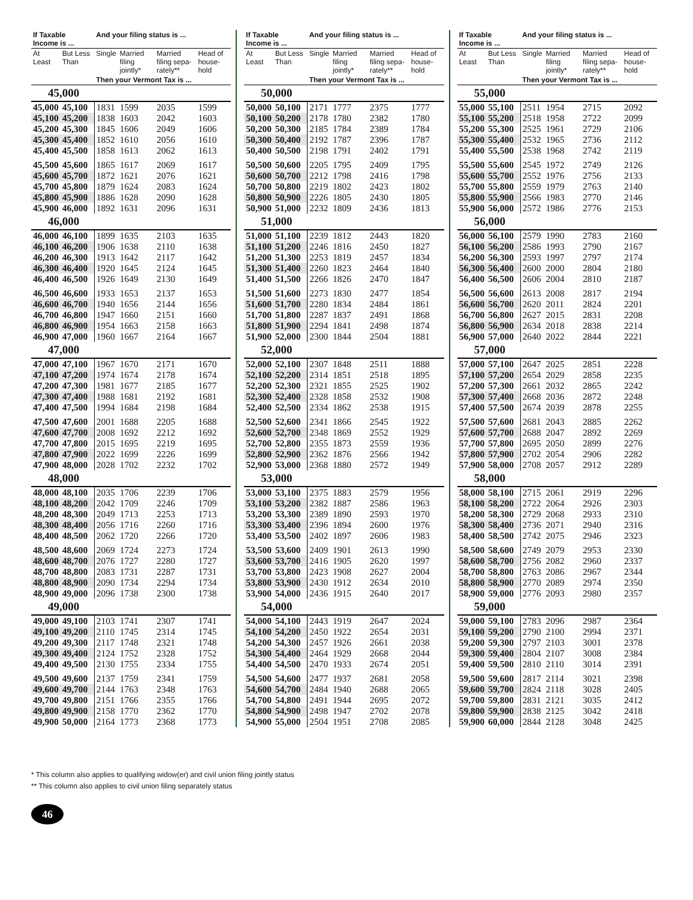| If Taxable Income is ... | | And your filing status is ... | | | |
| --- | --- | --- | --- | --- | --- |
| At Least | But Less Than | Single | Married filing jointly* | Married filing sepa-rately** | Head of house-hold |
| | | Then your Vermont Tax is ... | | | |
| 45,000 | | | | | |
| 45,000 | 45,100 | 1831 | 1599 | 2035 | 1599 |
| 45,100 | 45,200 | 1838 | 1603 | 2042 | 1603 |
| 45,200 | 45,300 | 1845 | 1606 | 2049 | 1606 |
| 45,300 | 45,400 | 1852 | 1610 | 2056 | 1610 |
| 45,400 | 45,500 | 1858 | 1613 | 2062 | 1613 |
| 45,500 | 45,600 | 1865 | 1617 | 2069 | 1617 |
| 45,600 | 45,700 | 1872 | 1621 | 2076 | 1621 |
| 45,700 | 45,800 | 1879 | 1624 | 2083 | 1624 |
| 45,800 | 45,900 | 1886 | 1628 | 2090 | 1628 |
| 45,900 | 46,000 | 1892 | 1631 | 2096 | 1631 |
| 46,000 | | | | | |
| 46,000 | 46,100 | 1899 | 1635 | 2103 | 1635 |
| 46,100 | 46,200 | 1906 | 1638 | 2110 | 1638 |
| 46,200 | 46,300 | 1913 | 1642 | 2117 | 1642 |
| 46,300 | 46,400 | 1920 | 1645 | 2124 | 1645 |
| 46,400 | 46,500 | 1926 | 1649 | 2130 | 1649 |
| 46,500 | 46,600 | 1933 | 1653 | 2137 | 1653 |
| 46,600 | 46,700 | 1940 | 1656 | 2144 | 1656 |
| 46,700 | 46,800 | 1947 | 1660 | 2151 | 1660 |
| 46,800 | 46,900 | 1954 | 1663 | 2158 | 1663 |
| 46,900 | 47,000 | 1960 | 1667 | 2164 | 1667 |
| 47,000 | | | | | |
| 47,000 | 47,100 | 1967 | 1670 | 2171 | 1670 |
| 47,100 | 47,200 | 1974 | 1674 | 2178 | 1674 |
| 47,200 | 47,300 | 1981 | 1677 | 2185 | 1677 |
| 47,300 | 47,400 | 1988 | 1681 | 2192 | 1681 |
| 47,400 | 47,500 | 1994 | 1684 | 2198 | 1684 |
| 47,500 | 47,600 | 2001 | 1688 | 2205 | 1688 |
| 47,600 | 47,700 | 2008 | 1692 | 2212 | 1692 |
| 47,700 | 47,800 | 2015 | 1695 | 2219 | 1695 |
| 47,800 | 47,900 | 2022 | 1699 | 2226 | 1699 |
| 47,900 | 48,000 | 2028 | 1702 | 2232 | 1702 |
| 48,000 | | | | | |
| 48,000 | 48,100 | 2035 | 1706 | 2239 | 1706 |
| 48,100 | 48,200 | 2042 | 1709 | 2246 | 1709 |
| 48,200 | 48,300 | 2049 | 1713 | 2253 | 1713 |
| 48,300 | 48,400 | 2056 | 1716 | 2260 | 1716 |
| 48,400 | 48,500 | 2062 | 1720 | 2266 | 1720 |
| 48,500 | 48,600 | 2069 | 1724 | 2273 | 1724 |
| 48,600 | 48,700 | 2076 | 1727 | 2280 | 1727 |
| 48,700 | 48,800 | 2083 | 1731 | 2287 | 1731 |
| 48,800 | 48,900 | 2090 | 1734 | 2294 | 1734 |
| 48,900 | 49,000 | 2096 | 1738 | 2300 | 1738 |
| 49,000 | | | | | |
| 49,000 | 49,100 | 2103 | 1741 | 2307 | 1741 |
| 49,100 | 49,200 | 2110 | 1745 | 2314 | 1745 |
| 49,200 | 49,300 | 2117 | 1748 | 2321 | 1748 |
| 49,300 | 49,400 | 2124 | 1752 | 2328 | 1752 |
| 49,400 | 49,500 | 2130 | 1755 | 2334 | 1755 |
| 49,500 | 49,600 | 2137 | 1759 | 2341 | 1759 |
| 49,600 | 49,700 | 2144 | 1763 | 2348 | 1763 |
| 49,700 | 49,800 | 2151 | 1766 | 2355 | 1766 |
| 49,800 | 49,900 | 2158 | 1770 | 2362 | 1770 |
| 49,900 | 50,000 | 2164 | 1773 | 2368 | 1773 |
| If Taxable Income is ... | | And your filing status is ... | | | |
| --- | --- | --- | --- | --- | --- |
| At Least | But Less Than | Single | Married filing jointly* | Married filing sepa-rately** | Head of house-hold |
| | | Then your Vermont Tax is ... | | | |
| 50,000 | | | | | |
| 50,000 | 50,100 | 2171 | 1777 | 2375 | 1777 |
| 50,100 | 50,200 | 2178 | 1780 | 2382 | 1780 |
| 50,200 | 50,300 | 2185 | 1784 | 2389 | 1784 |
| 50,300 | 50,400 | 2192 | 1787 | 2396 | 1787 |
| 50,400 | 50,500 | 2198 | 1791 | 2402 | 1791 |
| 50,500 | 50,600 | 2205 | 1795 | 2409 | 1795 |
| 50,600 | 50,700 | 2212 | 1798 | 2416 | 1798 |
| 50,700 | 50,800 | 2219 | 1802 | 2423 | 1802 |
| 50,800 | 50,900 | 2226 | 1805 | 2430 | 1805 |
| 50,900 | 51,000 | 2232 | 1809 | 2436 | 1813 |
| 51,000 | | | | | |
| 51,000 | 51,100 | 2239 | 1812 | 2443 | 1820 |
| 51,100 | 51,200 | 2246 | 1816 | 2450 | 1827 |
| 51,200 | 51,300 | 2253 | 1819 | 2457 | 1834 |
| 51,300 | 51,400 | 2260 | 1823 | 2464 | 1840 |
| 51,400 | 51,500 | 2266 | 1826 | 2470 | 1847 |
| 51,500 | 51,600 | 2273 | 1830 | 2477 | 1854 |
| 51,600 | 51,700 | 2280 | 1834 | 2484 | 1861 |
| 51,700 | 51,800 | 2287 | 1837 | 2491 | 1868 |
| 51,800 | 51,900 | 2294 | 1841 | 2498 | 1874 |
| 51,900 | 52,000 | 2300 | 1844 | 2504 | 1881 |
| 52,000 | | | | | |
| 52,000 | 52,100 | 2307 | 1848 | 2511 | 1888 |
| 52,100 | 52,200 | 2314 | 1851 | 2518 | 1895 |
| 52,200 | 52,300 | 2321 | 1855 | 2525 | 1902 |
| 52,300 | 52,400 | 2328 | 1858 | 2532 | 1908 |
| 52,400 | 52,500 | 2334 | 1862 | 2538 | 1915 |
| 52,500 | 52,600 | 2341 | 1866 | 2545 | 1922 |
| 52,600 | 52,700 | 2348 | 1869 | 2552 | 1929 |
| 52,700 | 52,800 | 2355 | 1873 | 2559 | 1936 |
| 52,800 | 52,900 | 2362 | 1876 | 2566 | 1942 |
| 52,900 | 53,000 | 2368 | 1880 | 2572 | 1949 |
| 53,000 | | | | | |
| 53,000 | 53,100 | 2375 | 1883 | 2579 | 1956 |
| 53,100 | 53,200 | 2382 | 1887 | 2586 | 1963 |
| 53,200 | 53,300 | 2389 | 1890 | 2593 | 1970 |
| 53,300 | 53,400 | 2396 | 1894 | 2600 | 1976 |
| 53,400 | 53,500 | 2402 | 1897 | 2606 | 1983 |
| 53,500 | 53,600 | 2409 | 1901 | 2613 | 1990 |
| 53,600 | 53,700 | 2416 | 1905 | 2620 | 1997 |
| 53,700 | 53,800 | 2423 | 1908 | 2627 | 2004 |
| 53,800 | 53,900 | 2430 | 1912 | 2634 | 2010 |
| 53,900 | 54,000 | 2436 | 1915 | 2640 | 2017 |
| 54,000 | | | | | |
| 54,000 | 54,100 | 2443 | 1919 | 2647 | 2024 |
| 54,100 | 54,200 | 2450 | 1922 | 2654 | 2031 |
| 54,200 | 54,300 | 2457 | 1926 | 2661 | 2038 |
| 54,300 | 54,400 | 2464 | 1929 | 2668 | 2044 |
| 54,400 | 54,500 | 2470 | 1933 | 2674 | 2051 |
| 54,500 | 54,600 | 2477 | 1937 | 2681 | 2058 |
| 54,600 | 54,700 | 2484 | 1940 | 2688 | 2065 |
| 54,700 | 54,800 | 2491 | 1944 | 2695 | 2072 |
| 54,800 | 54,900 | 2498 | 1947 | 2702 | 2078 |
| 54,900 | 55,000 | 2504 | 1951 | 2708 | 2085 |
| If Taxable Income is ... | | And your filing status is ... | | | |
| --- | --- | --- | --- | --- | --- |
| At Least | But Less Than | Single | Married filing jointly* | Married filing sepa-rately** | Head of house-hold |
| | | Then your Vermont Tax is ... | | | |
| 55,000 | | | | | |
| 55,000 | 55,100 | 2511 | 1954 | 2715 | 2092 |
| 55,100 | 55,200 | 2518 | 1958 | 2722 | 2099 |
| 55,200 | 55,300 | 2525 | 1961 | 2729 | 2106 |
| 55,300 | 55,400 | 2532 | 1965 | 2736 | 2112 |
| 55,400 | 55,500 | 2538 | 1968 | 2742 | 2119 |
| 55,500 | 55,600 | 2545 | 1972 | 2749 | 2126 |
| 55,600 | 55,700 | 2552 | 1976 | 2756 | 2133 |
| 55,700 | 55,800 | 2559 | 1979 | 2763 | 2140 |
| 55,800 | 55,900 | 2566 | 1983 | 2770 | 2146 |
| 55,900 | 56,000 | 2572 | 1986 | 2776 | 2153 |
| 56,000 | | | | | |
| 56,000 | 56,100 | 2579 | 1990 | 2783 | 2160 |
| 56,100 | 56,200 | 2586 | 1993 | 2790 | 2167 |
| 56,200 | 56,300 | 2593 | 1997 | 2797 | 2174 |
| 56,300 | 56,400 | 2600 | 2000 | 2804 | 2180 |
| 56,400 | 56,500 | 2606 | 2004 | 2810 | 2187 |
| 56,500 | 56,600 | 2613 | 2008 | 2817 | 2194 |
| 56,600 | 56,700 | 2620 | 2011 | 2824 | 2201 |
| 56,700 | 56,800 | 2627 | 2015 | 2831 | 2208 |
| 56,800 | 56,900 | 2634 | 2018 | 2838 | 2214 |
| 56,900 | 57,000 | 2640 | 2022 | 2844 | 2221 |
| 57,000 | | | | | |
| 57,000 | 57,100 | 2647 | 2025 | 2851 | 2228 |
| 57,100 | 57,200 | 2654 | 2029 | 2858 | 2235 |
| 57,200 | 57,300 | 2661 | 2032 | 2865 | 2242 |
| 57,300 | 57,400 | 2668 | 2036 | 2872 | 2248 |
| 57,400 | 57,500 | 2674 | 2039 | 2878 | 2255 |
| 57,500 | 57,600 | 2681 | 2043 | 2885 | 2262 |
| 57,600 | 57,700 | 2688 | 2047 | 2892 | 2269 |
| 57,700 | 57,800 | 2695 | 2050 | 2899 | 2276 |
| 57,800 | 57,900 | 2702 | 2054 | 2906 | 2282 |
| 57,900 | 58,000 | 2708 | 2057 | 2912 | 2289 |
| 58,000 | | | | | |
| 58,000 | 58,100 | 2715 | 2061 | 2919 | 2296 |
| 58,100 | 58,200 | 2722 | 2064 | 2926 | 2303 |
| 58,200 | 58,300 | 2729 | 2068 | 2933 | 2310 |
| 58,300 | 58,400 | 2736 | 2071 | 2940 | 2316 |
| 58,400 | 58,500 | 2742 | 2075 | 2946 | 2323 |
| 58,500 | 58,600 | 2749 | 2079 | 2953 | 2330 |
| 58,600 | 58,700 | 2756 | 2082 | 2960 | 2337 |
| 58,700 | 58,800 | 2763 | 2086 | 2967 | 2344 |
| 58,800 | 58,900 | 2770 | 2089 | 2974 | 2350 |
| 58,900 | 59,000 | 2776 | 2093 | 2980 | 2357 |
| 59,000 | | | | | |
| 59,000 | 59,100 | 2783 | 2096 | 2987 | 2364 |
| 59,100 | 59,200 | 2790 | 2100 | 2994 | 2371 |
| 59,200 | 59,300 | 2797 | 2103 | 3001 | 2378 |
| 59,300 | 59,400 | 2804 | 2107 | 3008 | 2384 |
| 59,400 | 59,500 | 2810 | 2110 | 3014 | 2391 |
| 59,500 | 59,600 | 2817 | 2114 | 3021 | 2398 |
| 59,600 | 59,700 | 2824 | 2118 | 3028 | 2405 |
| 59,700 | 59,800 | 2831 | 2121 | 3035 | 2412 |
| 59,800 | 59,900 | 2838 | 2125 | 3042 | 2418 |
| 59,900 | 60,000 | 2844 | 2128 | 3048 | 2425 |
* This column also applies to qualifying widow(er) and civil union filing jointly status
** This column also applies to civil union filing separately status
46